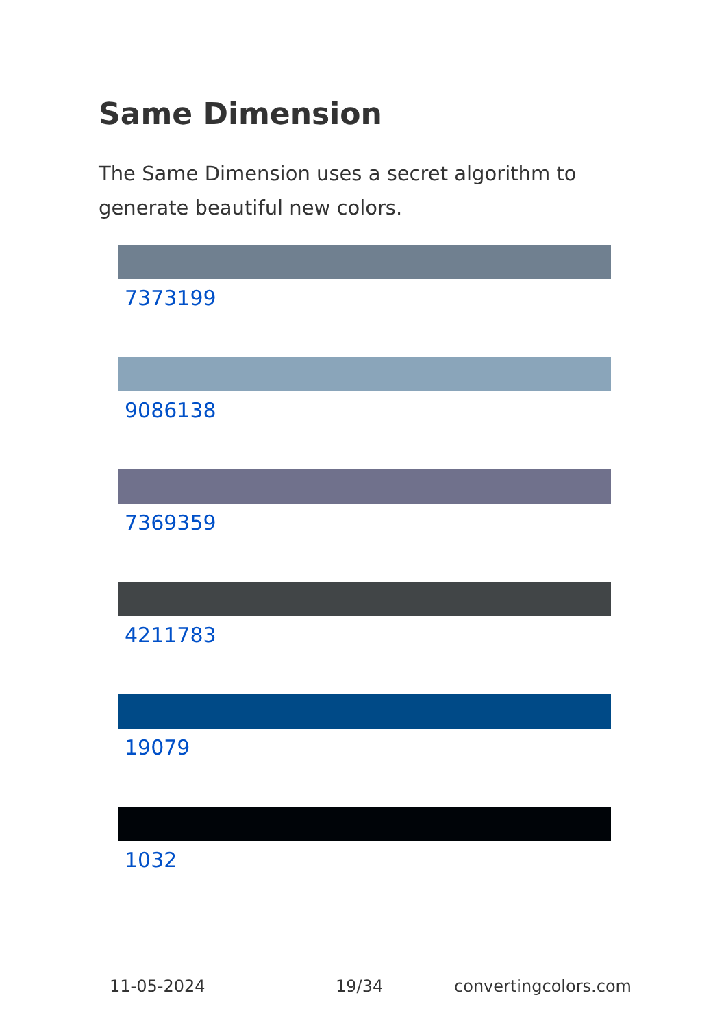Same Dimension
The Same Dimension uses a secret algorithm to generate beautiful new colors.
7373199
9086138
7369359
4211783
19079
1032
11-05-2024 19/34 convertingcolors.com